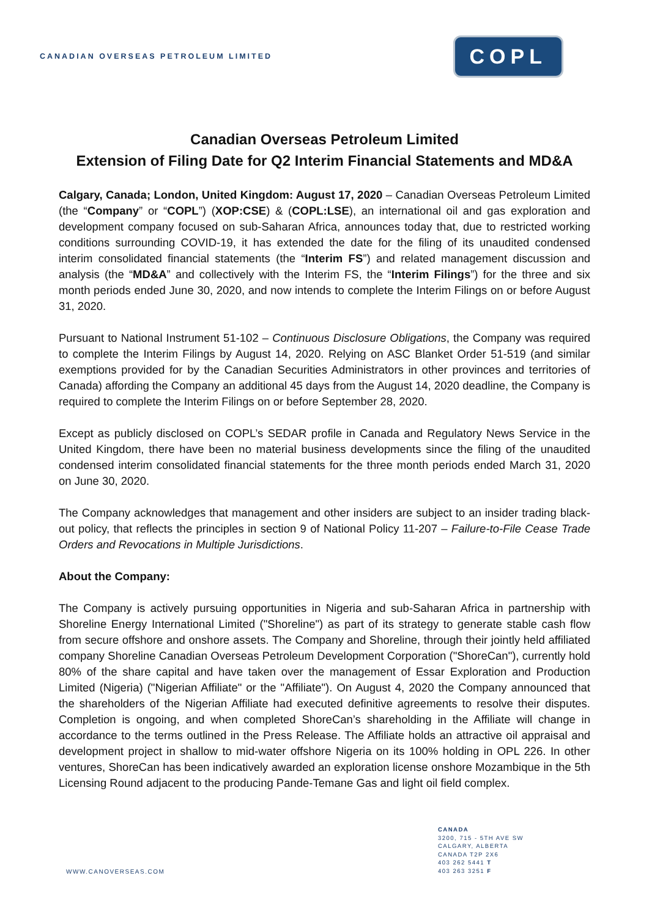CANADIAN OVERSEAS PETROLEUM LIMITED
COPL
Canadian Overseas Petroleum Limited
Extension of Filing Date for Q2 Interim Financial Statements and MD&A
Calgary, Canada; London, United Kingdom: August 17, 2020 – Canadian Overseas Petroleum Limited (the “Company” or “COPL”) (XOP:CSE) & (COPL:LSE), an international oil and gas exploration and development company focused on sub-Saharan Africa, announces today that, due to restricted working conditions surrounding COVID-19, it has extended the date for the filing of its unaudited condensed interim consolidated financial statements (the “Interim FS”) and related management discussion and analysis (the “MD&A” and collectively with the Interim FS, the “Interim Filings”) for the three and six month periods ended June 30, 2020, and now intends to complete the Interim Filings on or before August 31, 2020.
Pursuant to National Instrument 51-102 – Continuous Disclosure Obligations, the Company was required to complete the Interim Filings by August 14, 2020. Relying on ASC Blanket Order 51-519 (and similar exemptions provided for by the Canadian Securities Administrators in other provinces and territories of Canada) affording the Company an additional 45 days from the August 14, 2020 deadline, the Company is required to complete the Interim Filings on or before September 28, 2020.
Except as publicly disclosed on COPL’s SEDAR profile in Canada and Regulatory News Service in the United Kingdom, there have been no material business developments since the filing of the unaudited condensed interim consolidated financial statements for the three month periods ended March 31, 2020 on June 30, 2020.
The Company acknowledges that management and other insiders are subject to an insider trading black-out policy, that reflects the principles in section 9 of National Policy 11-207 – Failure-to-File Cease Trade Orders and Revocations in Multiple Jurisdictions.
About the Company:
The Company is actively pursuing opportunities in Nigeria and sub-Saharan Africa in partnership with Shoreline Energy International Limited ("Shoreline") as part of its strategy to generate stable cash flow from secure offshore and onshore assets. The Company and Shoreline, through their jointly held affiliated company Shoreline Canadian Overseas Petroleum Development Corporation ("ShoreCan"), currently hold 80% of the share capital and have taken over the management of Essar Exploration and Production Limited (Nigeria) ("Nigerian Affiliate" or the "Affiliate"). On August 4, 2020 the Company announced that the shareholders of the Nigerian Affiliate had executed definitive agreements to resolve their disputes. Completion is ongoing, and when completed ShoreCan’s shareholding in the Affiliate will change in accordance to the terms outlined in the Press Release. The Affiliate holds an attractive oil appraisal and development project in shallow to mid-water offshore Nigeria on its 100% holding in OPL 226. In other ventures, ShoreCan has been indicatively awarded an exploration license onshore Mozambique in the 5th Licensing Round adjacent to the producing Pande-Temane Gas and light oil field complex.
WWW.CANOVERSEAS.COM
CANADA
3200, 715 - 5TH AVE SW
CALGARY, ALBERTA
CANADA T2P 2X6
403 262 5441 T
403 263 3251 F